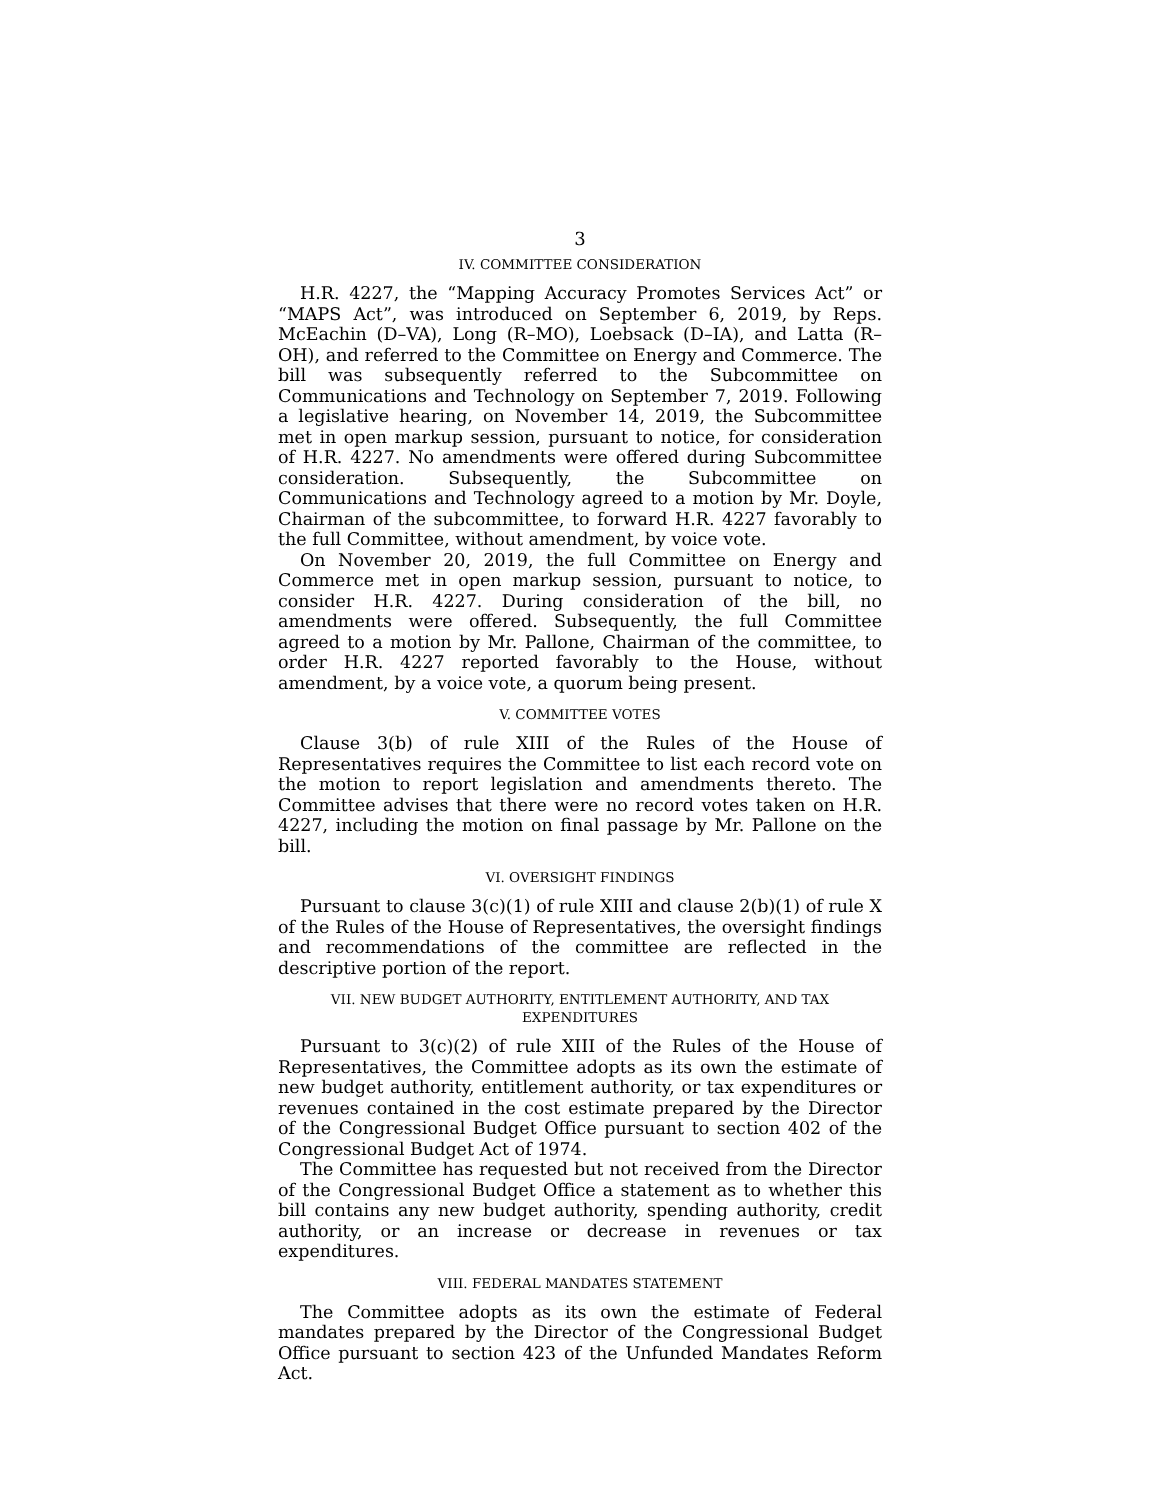3
IV. COMMITTEE CONSIDERATION
H.R. 4227, the “Mapping Accuracy Promotes Services Act” or “MAPS Act”, was introduced on September 6, 2019, by Reps. McEachin (D–VA), Long (R–MO), Loebsack (D–IA), and Latta (R–OH), and referred to the Committee on Energy and Commerce. The bill was subsequently referred to the Subcommittee on Communications and Technology on September 7, 2019. Following a legislative hearing, on November 14, 2019, the Subcommittee met in open markup session, pursuant to notice, for consideration of H.R. 4227. No amendments were offered during Subcommittee consideration. Subsequently, the Subcommittee on Communications and Technology agreed to a motion by Mr. Doyle, Chairman of the subcommittee, to forward H.R. 4227 favorably to the full Committee, without amendment, by voice vote.
On November 20, 2019, the full Committee on Energy and Commerce met in open markup session, pursuant to notice, to consider H.R. 4227. During consideration of the bill, no amendments were offered. Subsequently, the full Committee agreed to a motion by Mr. Pallone, Chairman of the committee, to order H.R. 4227 reported favorably to the House, without amendment, by a voice vote, a quorum being present.
V. COMMITTEE VOTES
Clause 3(b) of rule XIII of the Rules of the House of Representatives requires the Committee to list each record vote on the motion to report legislation and amendments thereto. The Committee advises that there were no record votes taken on H.R. 4227, including the motion on final passage by Mr. Pallone on the bill.
VI. OVERSIGHT FINDINGS
Pursuant to clause 3(c)(1) of rule XIII and clause 2(b)(1) of rule X of the Rules of the House of Representatives, the oversight findings and recommendations of the committee are reflected in the descriptive portion of the report.
VII. NEW BUDGET AUTHORITY, ENTITLEMENT AUTHORITY, AND TAX EXPENDITURES
Pursuant to 3(c)(2) of rule XIII of the Rules of the House of Representatives, the Committee adopts as its own the estimate of new budget authority, entitlement authority, or tax expenditures or revenues contained in the cost estimate prepared by the Director of the Congressional Budget Office pursuant to section 402 of the Congressional Budget Act of 1974.
The Committee has requested but not received from the Director of the Congressional Budget Office a statement as to whether this bill contains any new budget authority, spending authority, credit authority, or an increase or decrease in revenues or tax expenditures.
VIII. FEDERAL MANDATES STATEMENT
The Committee adopts as its own the estimate of Federal mandates prepared by the Director of the Congressional Budget Office pursuant to section 423 of the Unfunded Mandates Reform Act.